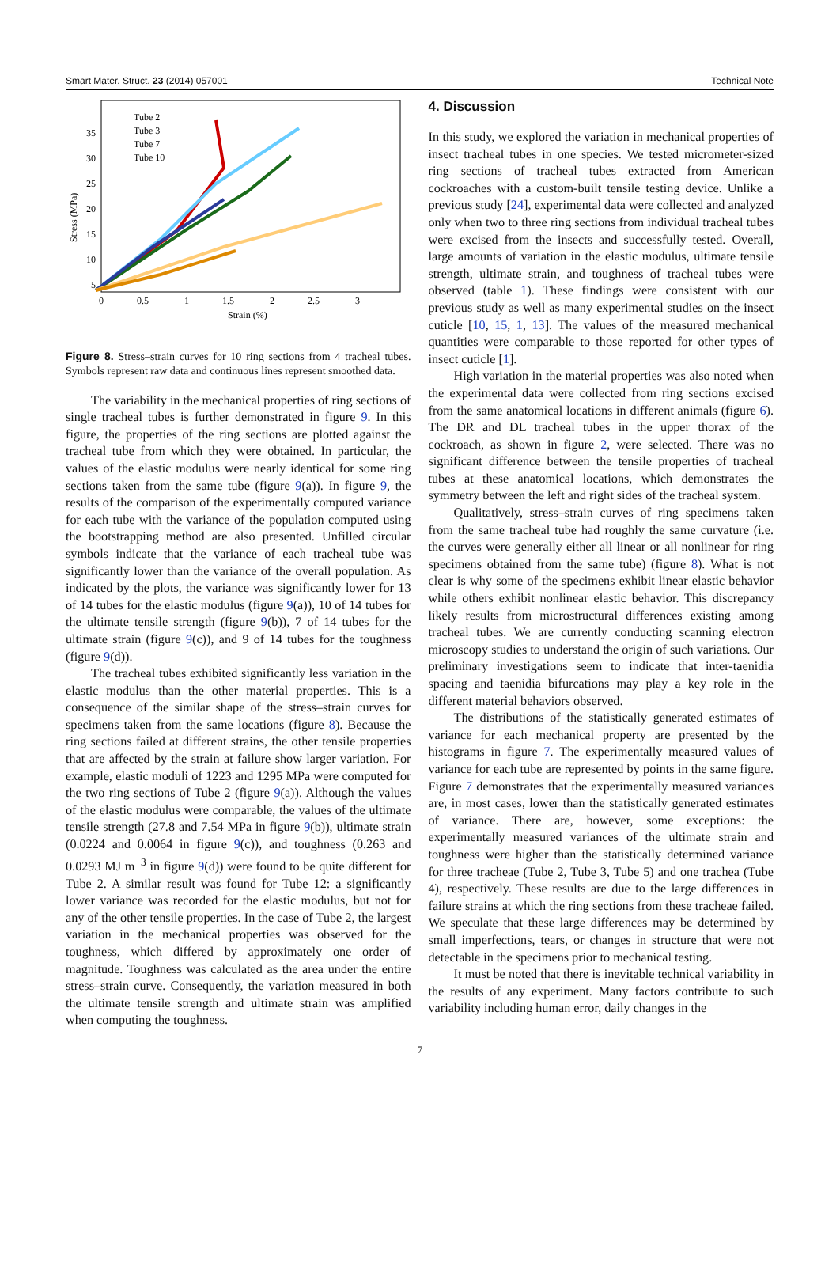Smart Mater. Struct. 23 (2014) 057001 Technical Note
Stress (MPa)
35
30
25
20
15
10
5
0
0.5
1
1.5
2
2.5
3
Strain (%)
Tube 2
Tube 3
Tube 7
Tube 10
Figure 8. Stress–strain curves for 10 ring sections from 4 tracheal tubes. Symbols represent raw data and continuous lines represent smoothed data.
The variability in the mechanical properties of ring sections of single tracheal tubes is further demonstrated in figure 9. In this figure, the properties of the ring sections are plotted against the tracheal tube from which they were obtained. In particular, the values of the elastic modulus were nearly identical for some ring sections taken from the same tube (figure 9(a)). In figure 9, the results of the comparison of the experimentally computed variance for each tube with the variance of the population computed using the bootstrapping method are also presented. Unfilled circular symbols indicate that the variance of each tracheal tube was significantly lower than the variance of the overall population. As indicated by the plots, the variance was significantly lower for 13 of 14 tubes for the elastic modulus (figure 9(a)), 10 of 14 tubes for the ultimate tensile strength (figure 9(b)), 7 of 14 tubes for the ultimate strain (figure 9(c)), and 9 of 14 tubes for the toughness (figure 9(d)).
The tracheal tubes exhibited significantly less variation in the elastic modulus than the other material properties. This is a consequence of the similar shape of the stress–strain curves for specimens taken from the same locations (figure 8). Because the ring sections failed at different strains, the other tensile properties that are affected by the strain at failure show larger variation. For example, elastic moduli of 1223 and 1295 MPa were computed for the two ring sections of Tube 2 (figure 9(a)). Although the values of the elastic modulus were comparable, the values of the ultimate tensile strength (27.8 and 7.54 MPa in figure 9(b)), ultimate strain (0.0224 and 0.0064 in figure 9(c)), and toughness (0.263 and 0.0293 MJ m<sup>−3</sup> in figure 9(d)) were found to be quite different for Tube 2. A similar result was found for Tube 12: a significantly lower variance was recorded for the elastic modulus, but not for any of the other tensile properties. In the case of Tube 2, the largest variation in the mechanical properties was observed for the toughness, which differed by approximately one order of magnitude. Toughness was calculated as the area under the entire stress–strain curve. Consequently, the variation measured in both the ultimate tensile strength and ultimate strain was amplified when computing the toughness.
4. Discussion
In this study, we explored the variation in mechanical properties of insect tracheal tubes in one species. We tested micrometer-sized ring sections of tracheal tubes extracted from American cockroaches with a custom-built tensile testing device. Unlike a previous study [24], experimental data were collected and analyzed only when two to three ring sections from individual tracheal tubes were excised from the insects and successfully tested. Overall, large amounts of variation in the elastic modulus, ultimate tensile strength, ultimate strain, and toughness of tracheal tubes were observed (table 1). These findings were consistent with our previous study as well as many experimental studies on the insect cuticle [10, 15, 1, 13]. The values of the measured mechanical quantities were comparable to those reported for other types of insect cuticle [1].
High variation in the material properties was also noted when the experimental data were collected from ring sections excised from the same anatomical locations in different animals (figure 6). The DR and DL tracheal tubes in the upper thorax of the cockroach, as shown in figure 2, were selected. There was no significant difference between the tensile properties of tracheal tubes at these anatomical locations, which demonstrates the symmetry between the left and right sides of the tracheal system.
Qualitatively, stress–strain curves of ring specimens taken from the same tracheal tube had roughly the same curvature (i.e. the curves were generally either all linear or all nonlinear for ring specimens obtained from the same tube) (figure 8). What is not clear is why some of the specimens exhibit linear elastic behavior while others exhibit nonlinear elastic behavior. This discrepancy likely results from microstructural differences existing among tracheal tubes. We are currently conducting scanning electron microscopy studies to understand the origin of such variations. Our preliminary investigations seem to indicate that inter-taenidia spacing and taenidia bifurcations may play a key role in the different material behaviors observed.
The distributions of the statistically generated estimates of variance for each mechanical property are presented by the histograms in figure 7. The experimentally measured values of variance for each tube are represented by points in the same figure. Figure 7 demonstrates that the experimentally measured variances are, in most cases, lower than the statistically generated estimates of variance. There are, however, some exceptions: the experimentally measured variances of the ultimate strain and toughness were higher than the statistically determined variance for three tracheae (Tube 2, Tube 3, Tube 5) and one trachea (Tube 4), respectively. These results are due to the large differences in failure strains at which the ring sections from these tracheae failed. We speculate that these large differences may be determined by small imperfections, tears, or changes in structure that were not detectable in the specimens prior to mechanical testing.
It must be noted that there is inevitable technical variability in the results of any experiment. Many factors contribute to such variability including human error, daily changes in the
7